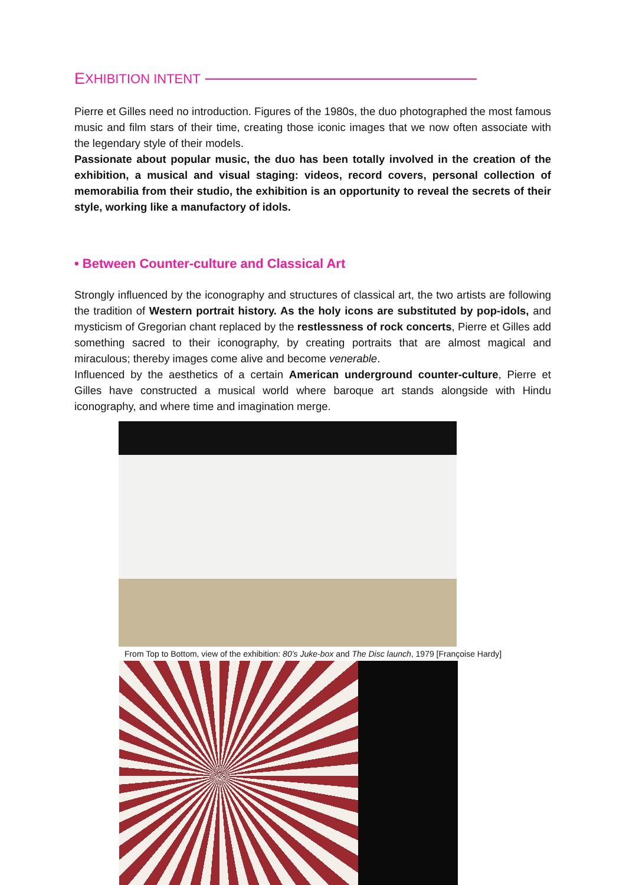E XHIBITION INTENT
Pierre et Gilles need no introduction. Figures of the 1980s, the duo photographed the most famous music and film stars of their time, creating those iconic images that we now often associate with the legendary style of their models.
Passionate about popular music, the duo has been totally involved in the creation of the exhibition, a musical and visual staging: videos, record covers, personal collection of memorabilia from their studio, the exhibition is an opportunity to reveal the secrets of their style, working like a manufactory of idols.
• Between Counter-culture and Classical Art
Strongly influenced by the iconography and structures of classical art, the two artists are following the tradition of Western portrait history. As the holy icons are substituted by pop-idols, and mysticism of Gregorian chant replaced by the restlessness of rock concerts, Pierre et Gilles add something sacred to their iconography, by creating portraits that are almost magical and miraculous; thereby images come alive and become venerable.
Influenced by the aesthetics of a certain American underground counter-culture, Pierre et Gilles have constructed a musical world where baroque art stands alongside with Hindu iconography, and where time and imagination merge.
From Top to Bottom, view of the exhibition: 80’s Juke-box and The Disc launch, 1979 [Françoise Hardy]